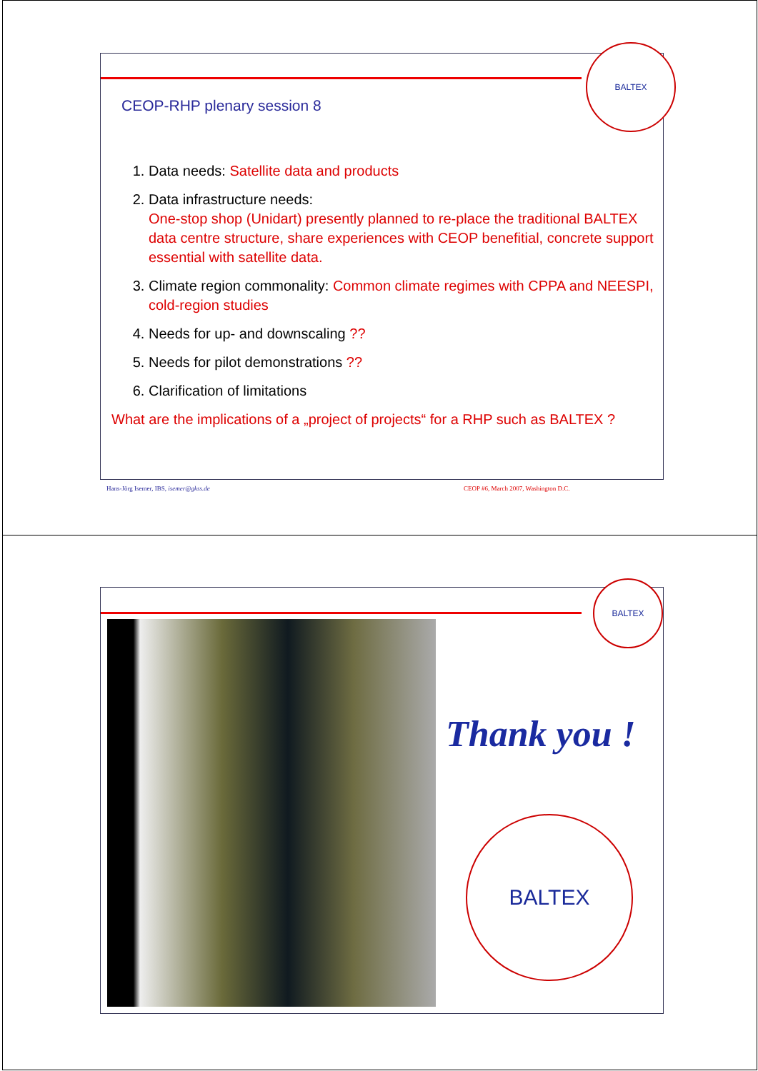BALTEX
CEOP-RHP plenary session 8
1. Data needs: Satellite data and products
2. Data infrastructure needs:
One-stop shop (Unidart) presently planned to re-place the traditional BALTEX data centre structure, share experiences with CEOP benefitial, concrete support essential with satellite data.
3. Climate region commonality: Common climate regimes with CPPA and NEESPI, cold-region studies
4. Needs for up- and downscaling ??
5. Needs for pilot demonstrations ??
6. Clarification of limitations
What are the implications of a „project of projects“ for a RHP such as BALTEX ?
Hans-Jörg Isemer, IBS, isemer@gkss.de
CEOP #6, March 2007, Washington D.C.
BALTEX
Thank you !
BALTEX